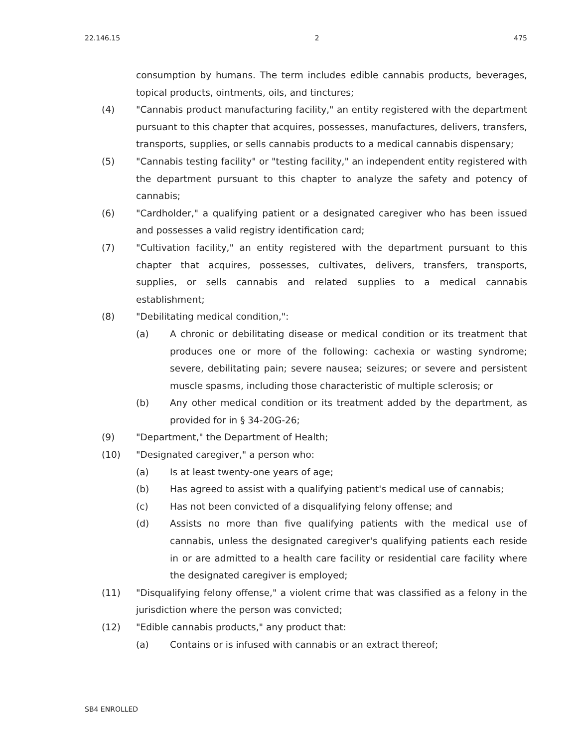22.146.15 2 475
consumption by humans. The term includes edible cannabis products, beverages, topical products, ointments, oils, and tinctures;
(4) "Cannabis product manufacturing facility," an entity registered with the department pursuant to this chapter that acquires, possesses, manufactures, delivers, transfers, transports, supplies, or sells cannabis products to a medical cannabis dispensary;
(5) "Cannabis testing facility" or "testing facility," an independent entity registered with the department pursuant to this chapter to analyze the safety and potency of cannabis;
(6) "Cardholder," a qualifying patient or a designated caregiver who has been issued and possesses a valid registry identification card;
(7) "Cultivation facility," an entity registered with the department pursuant to this chapter that acquires, possesses, cultivates, delivers, transfers, transports, supplies, or sells cannabis and related supplies to a medical cannabis establishment;
(8) "Debilitating medical condition,":
(a) A chronic or debilitating disease or medical condition or its treatment that produces one or more of the following: cachexia or wasting syndrome; severe, debilitating pain; severe nausea; seizures; or severe and persistent muscle spasms, including those characteristic of multiple sclerosis; or
(b) Any other medical condition or its treatment added by the department, as provided for in § 34-20G-26;
(9) "Department," the Department of Health;
(10) "Designated caregiver," a person who:
(a) Is at least twenty-one years of age;
(b) Has agreed to assist with a qualifying patient's medical use of cannabis;
(c) Has not been convicted of a disqualifying felony offense; and
(d) Assists no more than five qualifying patients with the medical use of cannabis, unless the designated caregiver's qualifying patients each reside in or are admitted to a health care facility or residential care facility where the designated caregiver is employed;
(11) "Disqualifying felony offense," a violent crime that was classified as a felony in the jurisdiction where the person was convicted;
(12) "Edible cannabis products," any product that:
(a) Contains or is infused with cannabis or an extract thereof;
SB4 ENROLLED